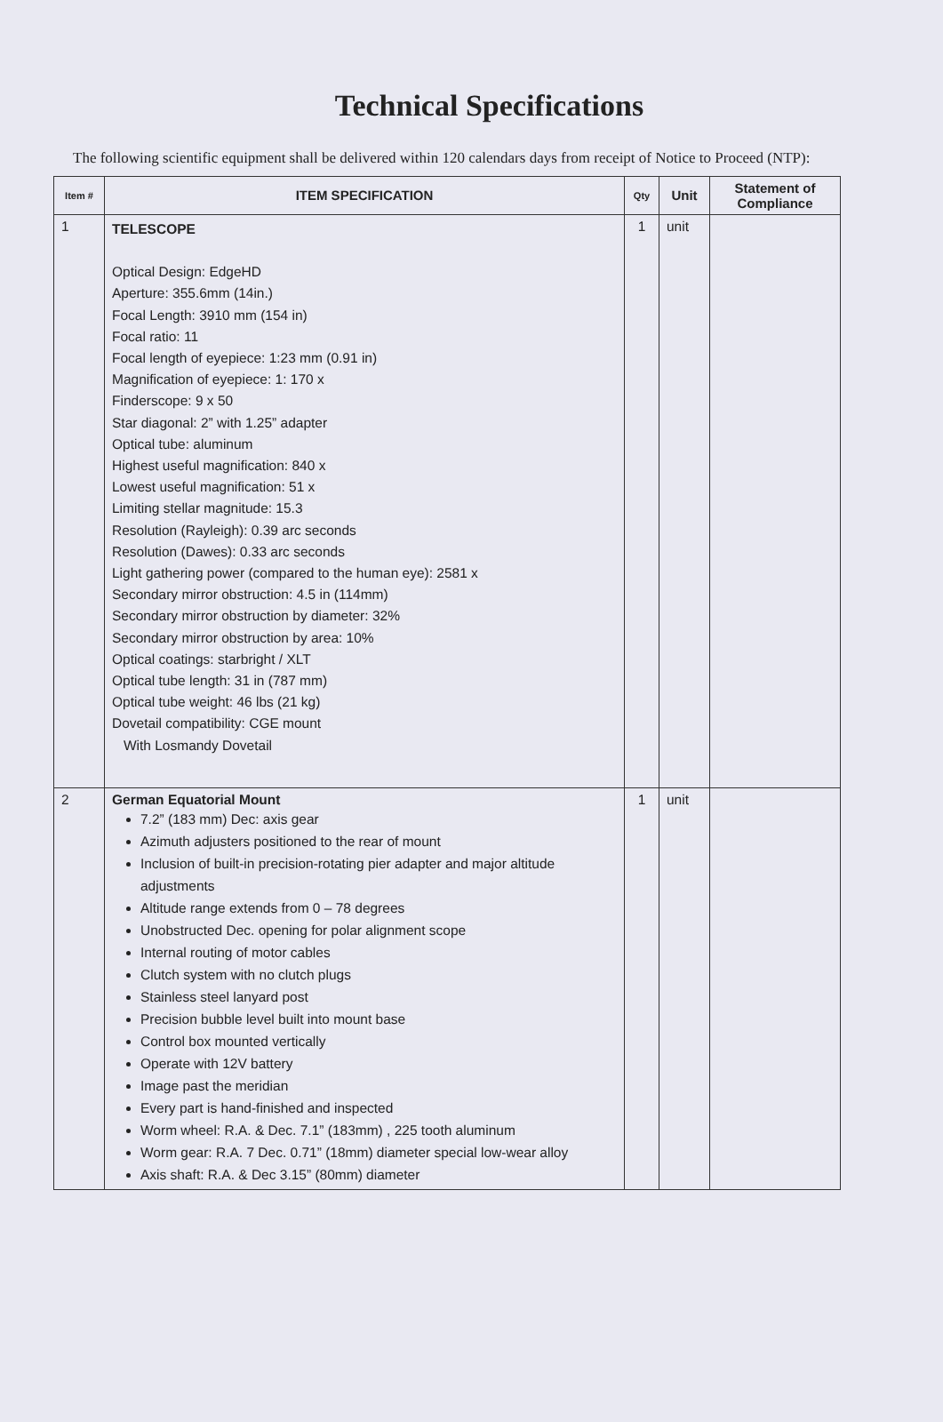Technical Specifications
The following scientific equipment shall be delivered within 120 calendars days from receipt of Notice to Proceed (NTP):
| Item # | ITEM SPECIFICATION | Qty | Unit | Statement of Compliance |
| --- | --- | --- | --- | --- |
| 1 | TELESCOPE Optical Design: EdgeHD Aperture: 355.6mm (14in.) Focal Length: 3910 mm (154 in) Focal ratio: 11 Focal length of eyepiece: 1:23 mm (0.91 in) Magnification of eyepiece: 1: 170 x Finderscope: 9 x 50 Star diagonal: 2” with 1.25” adapter Optical tube: aluminum Highest useful magnification: 840 x Lowest useful magnification: 51 x Limiting stellar magnitude: 15.3 Resolution (Rayleigh): 0.39 arc seconds Resolution (Dawes): 0.33 arc seconds Light gathering power (compared to the human eye): 2581 x Secondary mirror obstruction: 4.5 in (114mm) Secondary mirror obstruction by diameter: 32% Secondary mirror obstruction by area: 10% Optical coatings: starbright / XLT Optical tube length: 31 in (787 mm) Optical tube weight: 46 lbs (21 kg) Dovetail compatibility: CGE mount With Losmandy Dovetail | 1 | unit | |
| 2 | German Equatorial Mount 7.2” (183 mm) Dec: axis gear Azimuth adjusters positioned to the rear of mount Inclusion of built-in precision-rotating pier adapter and major altitude adjustments Altitude range extends from 0 – 78 degrees Unobstructed Dec. opening for polar alignment scope Internal routing of motor cables Clutch system with no clutch plugs Stainless steel lanyard post Precision bubble level built into mount base Control box mounted vertically Operate with 12V battery Image past the meridian Every part is hand-finished and inspected Worm wheel: R.A. & Dec. 7.1” (183mm) , 225 tooth aluminum Worm gear: R.A. 7 Dec. 0.71” (18mm) diameter special low-wear alloy Axis shaft: R.A. & Dec 3.15” (80mm) diameter | 1 | unit | |